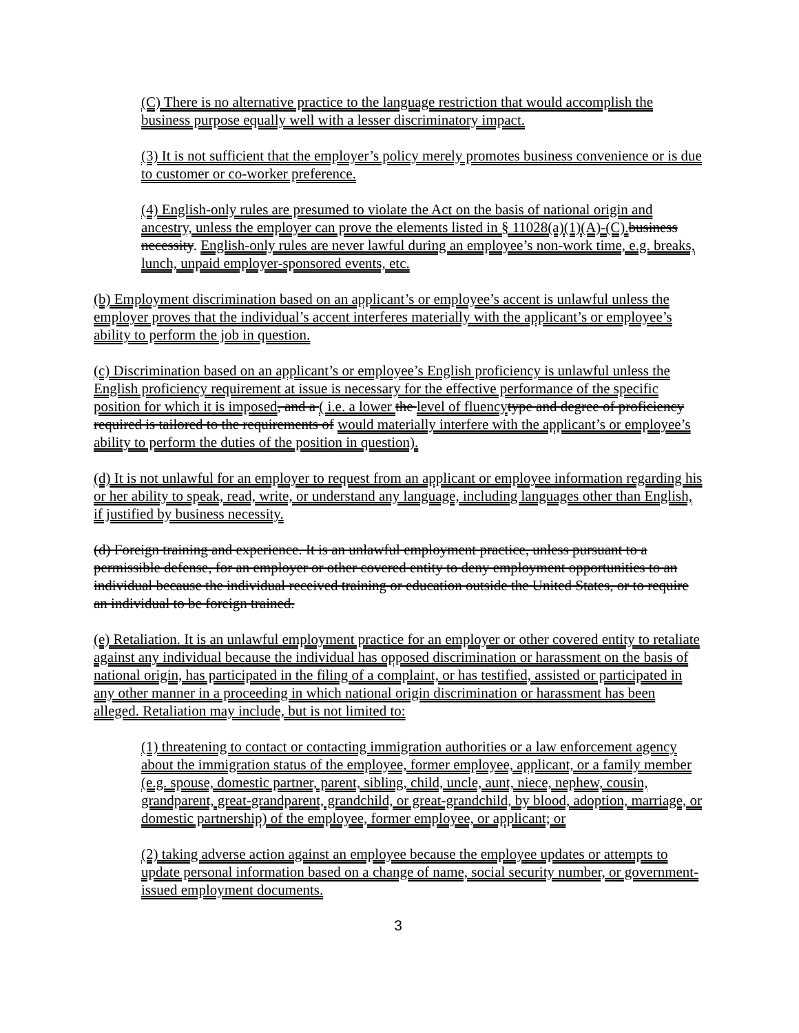(C) There is no alternative practice to the language restriction that would accomplish the business purpose equally well with a lesser discriminatory impact.
(3) It is not sufficient that the employer’s policy merely promotes business convenience or is due to customer or co-worker preference.
(4) English-only rules are presumed to violate the Act on the basis of national origin and ancestry, unless the employer can prove the elements listed in § 11028(a)(1)(A)-(C). business necessity. English-only rules are never lawful during an employee’s non-work time, e.g. breaks, lunch, unpaid employer-sponsored events, etc.
(b) Employment discrimination based on an applicant’s or employee’s accent is unlawful unless the employer proves that the individual’s accent interferes materially with the applicant’s or employee’s ability to perform the job in question.
(c) Discrimination based on an applicant’s or employee’s English proficiency is unlawful unless the English proficiency requirement at issue is necessary for the effective performance of the specific position for which it is imposed, and a ( i.e. a lower the level of fluency type and degree of proficiency required is tailored to the requirements of would materially interfere with the applicant’s or employee’s ability to perform the duties of the position in question).
(d) It is not unlawful for an employer to request from an applicant or employee information regarding his or her ability to speak, read, write, or understand any language, including languages other than English, if justified by business necessity.
(d) Foreign training and experience. It is an unlawful employment practice, unless pursuant to a permissible defense, for an employer or other covered entity to deny employment opportunities to an individual because the individual received training or education outside the United States, or to require an individual to be foreign trained.
(e) Retaliation. It is an unlawful employment practice for an employer or other covered entity to retaliate against any individual because the individual has opposed discrimination or harassment on the basis of national origin, has participated in the filing of a complaint, or has testified, assisted or participated in any other manner in a proceeding in which national origin discrimination or harassment has been alleged. Retaliation may include, but is not limited to:
(1) threatening to contact or contacting immigration authorities or a law enforcement agency about the immigration status of the employee, former employee, applicant, or a family member (e.g. spouse, domestic partner, parent, sibling, child, uncle, aunt, niece, nephew, cousin, grandparent, great-grandparent, grandchild, or great-grandchild, by blood, adoption, marriage, or domestic partnership) of the employee, former employee, or applicant; or
(2) taking adverse action against an employee because the employee updates or attempts to update personal information based on a change of name, social security number, or government-issued employment documents.
3